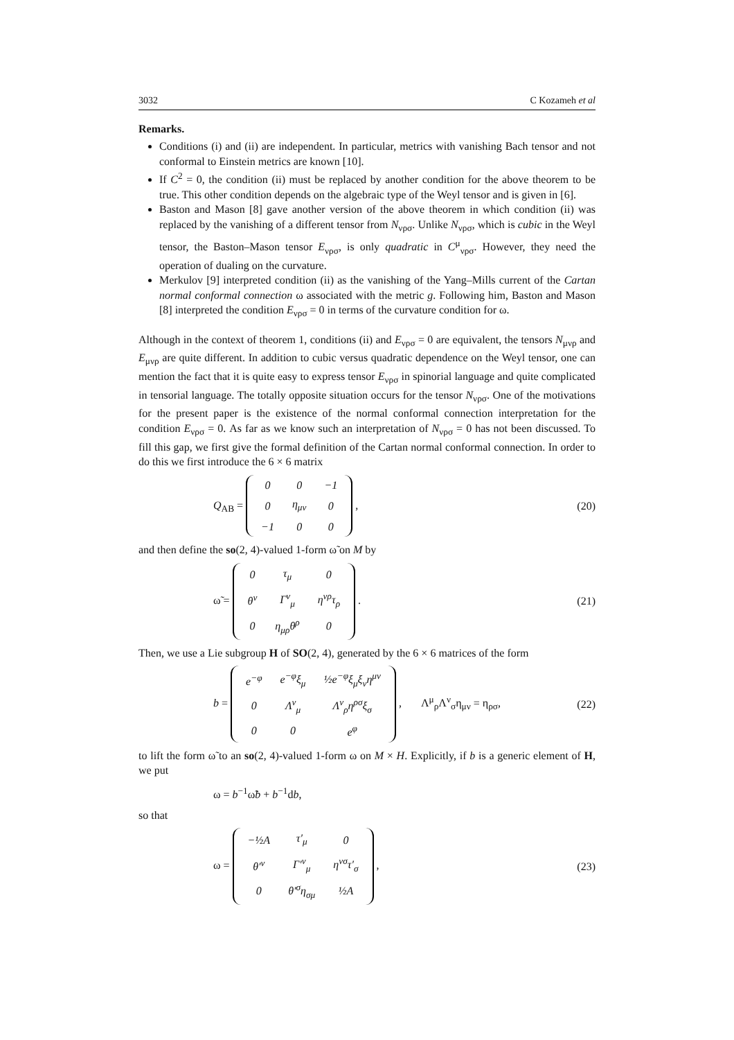3032 C Kozameh et al
Remarks.
Conditions (i) and (ii) are independent. In particular, metrics with vanishing Bach tensor and not conformal to Einstein metrics are known [10].
If C<sup>2</sup> = 0, the condition (ii) must be replaced by another condition for the above theorem to be true. This other condition depends on the algebraic type of the Weyl tensor and is given in [6].
Baston and Mason [8] gave another version of the above theorem in which condition (ii) was replaced by the vanishing of a different tensor from N<sub>νρσ</sub>. Unlike N<sub>νρσ</sub>, which is cubic in the Weyl tensor, the Baston–Mason tensor E<sub>νρσ</sub>, is only quadratic in C<sup>μ</sup><sub>νρσ</sub>. However, they need the operation of dualing on the curvature.
Merkulov [9] interpreted condition (ii) as the vanishing of the Yang–Mills current of the Cartan normal conformal connection ω associated with the metric g. Following him, Baston and Mason [8] interpreted the condition E<sub>νρσ</sub> = 0 in terms of the curvature condition for ω.
Although in the context of theorem 1, conditions (ii) and E<sub>νρσ</sub> = 0 are equivalent, the tensors N<sub>μνρ</sub> and E<sub>μνρ</sub> are quite different. In addition to cubic versus quadratic dependence on the Weyl tensor, one can mention the fact that it is quite easy to express tensor E<sub>νρσ</sub> in spinorial language and quite complicated in tensorial language. The totally opposite situation occurs for the tensor N<sub>νρσ</sub>. One of the motivations for the present paper is the existence of the normal conformal connection interpretation for the condition E<sub>νρσ</sub> = 0. As far as we know such an interpretation of N<sub>νρσ</sub> = 0 has not been discussed. To fill this gap, we first give the formal definition of the Cartan normal conformal connection. In order to do this we first introduce the 6 × 6 matrix
Q<sub>AB</sub> =
| 0 | 0 | −1 |
| 0 | η<sub>μν</sub> | 0 |
| −1 | 0 | 0 |
,
(20)
and then define the so(2, 4)-valued 1-form ω̃ on M by
ω̃ =
| 0 | τ<sub>μ</sub> | 0 |
| θ<sup>ν</sup> | Γ<sup>ν</sup><sub>μ</sub> | η<sup>νρ</sup>τ<sub>ρ</sub> |
| 0 | η<sub>μρ</sub>θ<sup>ρ</sup> | 0 |
.
(21)
Then, we use a Lie subgroup H of SO(2, 4), generated by the 6 × 6 matrices of the form
b =
| e<sup>−φ</sup> | e<sup>−φ</sup>ξ<sub>μ</sub> | ½e<sup>−φ</sup>ξ<sub>μ</sub>ξ<sub>ν</sub>η<sup>μν</sup> |
| 0 | Λ<sup>ν</sup><sub>μ</sub> | Λ<sup>ν</sup><sub>ρ</sub>η<sup>ρσ</sup>ξ<sub>σ</sub> |
| 0 | 0 | e<sup>φ</sup> |
, Λ<sup>μ</sup><sub>ρ</sub>Λ<sup>ν</sup><sub>σ</sub>η<sub>μν</sub> = η<sub>ρσ</sub>,
(22)
to lift the form ω̃ to an so(2, 4)-valued 1-form ω on M × H. Explicitly, if b is a generic element of H, we put
ω = b<sup>−1</sup>ω̃b + b<sup>−1</sup>db,
so that
ω =
| −½ A | τ′<sub>μ</sub> | 0 |
| θ′<sup>ν</sup> | Γ′<sup>ν</sup><sub>μ</sub> | η<sup>νσ</sup>τ′<sub>σ</sub> |
| 0 | θ′<sup>σ</sup>η<sub>σμ</sub> | ½ A |
,
(23)